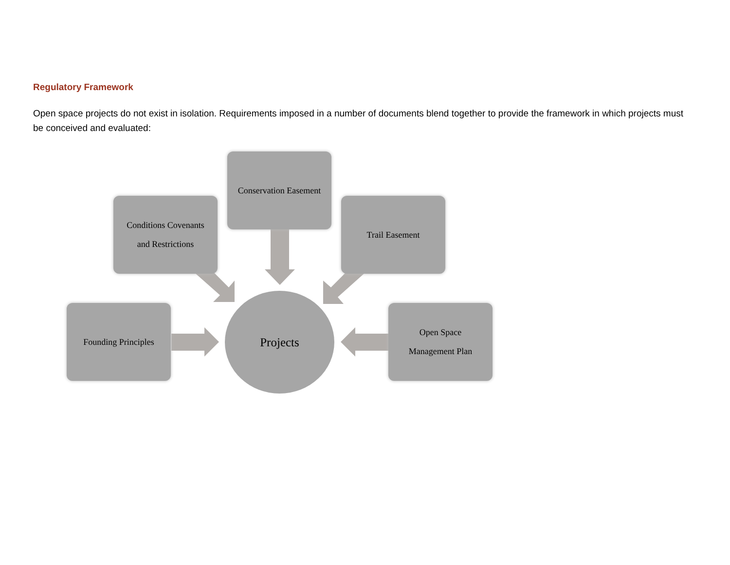Regulatory Framework
Open space projects do not exist in isolation. Requirements imposed in a number of documents blend together to provide the framework in which projects must be conceived and evaluated:
Conservation Easement
Conditions Covenants
and Restrictions
Trail Easement
Founding Principles
Projects
Open Space
Management Plan